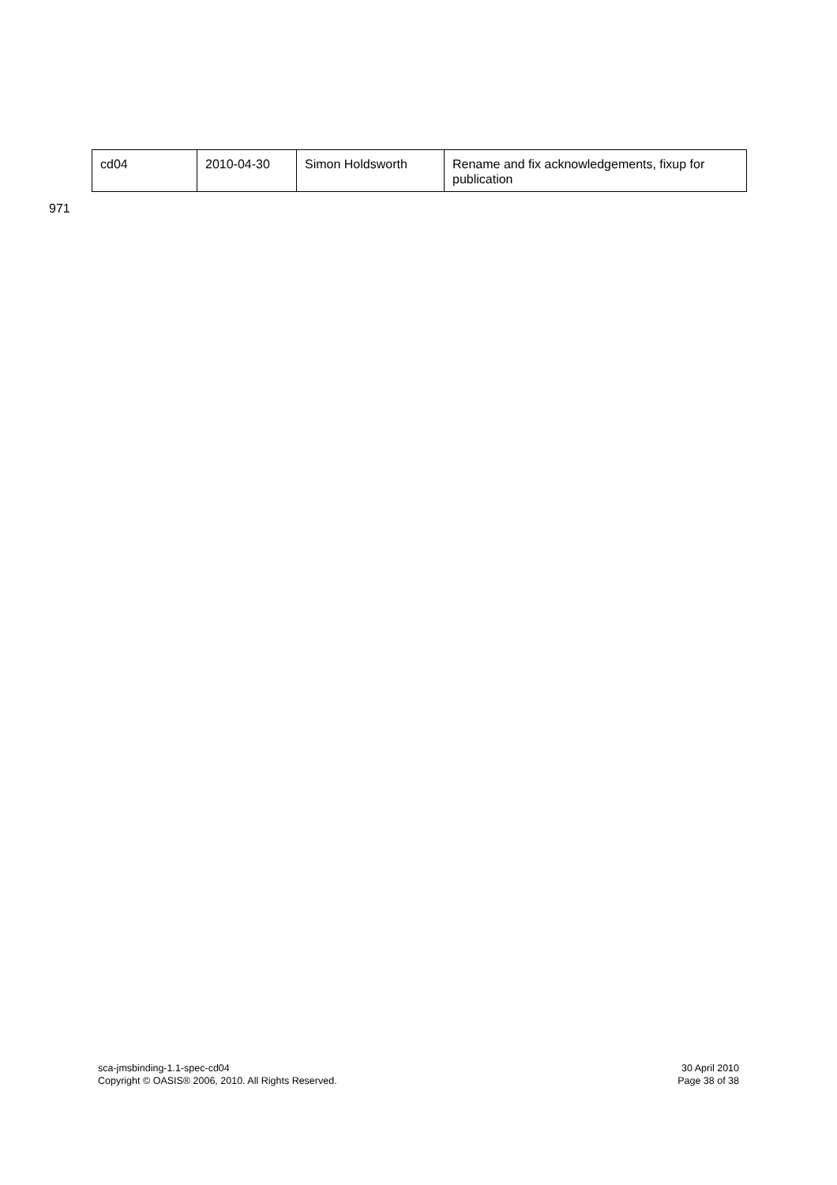| cd04 | 2010-04-30 | Simon Holdsworth | Rename and fix acknowledgements, fixup for publication |
971
sca-jmsbinding-1.1-spec-cd04
Copyright © OASIS® 2006, 2010. All Rights Reserved.
30 April 2010
Page 38 of 38